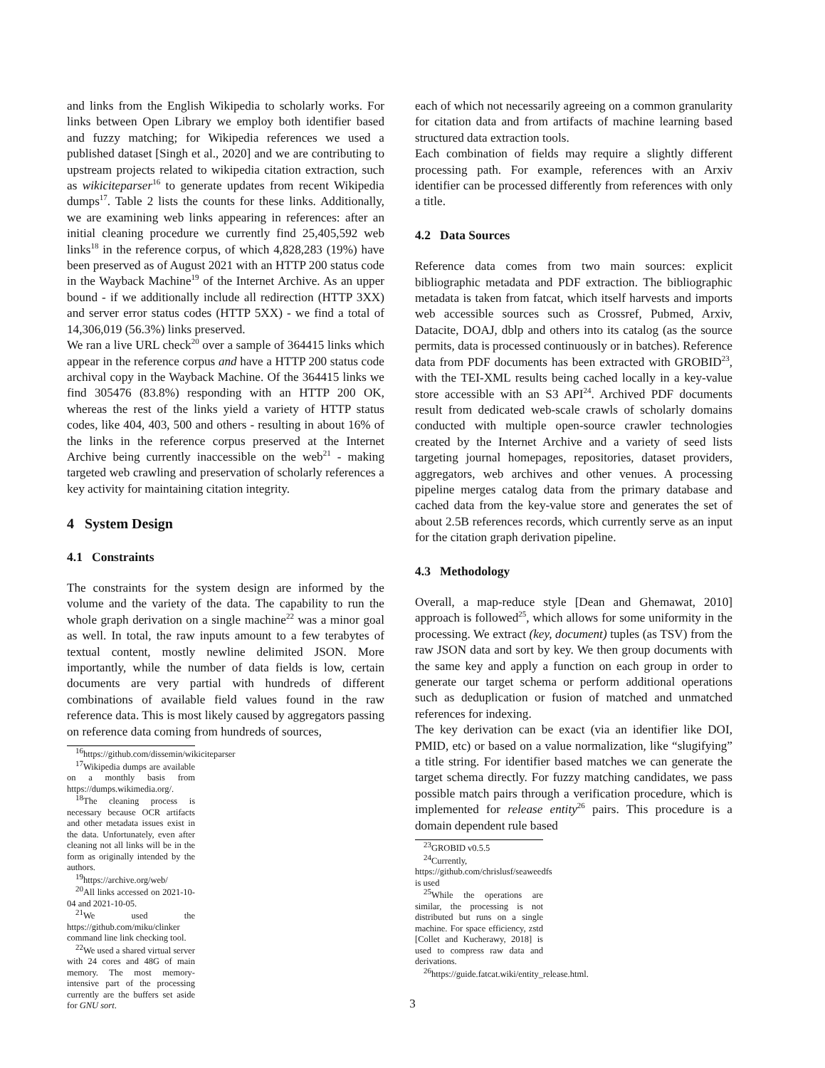and links from the English Wikipedia to scholarly works. For links between Open Library we employ both identifier based and fuzzy matching; for Wikipedia references we used a published dataset [Singh et al., 2020] and we are contributing to upstream projects related to wikipedia citation extraction, such as wikiciteparser<sup>16</sup> to generate updates from recent Wikipedia dumps<sup>17</sup>. Table 2 lists the counts for these links. Additionally, we are examining web links appearing in references: after an initial cleaning procedure we currently find 25,405,592 web links<sup>18</sup> in the reference corpus, of which 4,828,283 (19%) have been preserved as of August 2021 with an HTTP 200 status code in the Wayback Machine<sup>19</sup> of the Internet Archive. As an upper bound - if we additionally include all redirection (HTTP 3XX) and server error status codes (HTTP 5XX) - we find a total of 14,306,019 (56.3%) links preserved.
We ran a live URL check<sup>20</sup> over a sample of 364415 links which appear in the reference corpus and have a HTTP 200 status code archival copy in the Wayback Machine. Of the 364415 links we find 305476 (83.8%) responding with an HTTP 200 OK, whereas the rest of the links yield a variety of HTTP status codes, like 404, 403, 500 and others - resulting in about 16% of the links in the reference corpus preserved at the Internet Archive being currently inaccessible on the web<sup>21</sup> - making targeted web crawling and preservation of scholarly references a key activity for maintaining citation integrity.
4 System Design
4.1 Constraints
The constraints for the system design are informed by the volume and the variety of the data. The capability to run the whole graph derivation on a single machine<sup>22</sup> was a minor goal as well. In total, the raw inputs amount to a few terabytes of textual content, mostly newline delimited JSON. More importantly, while the number of data fields is low, certain documents are very partial with hundreds of different combinations of available field values found in the raw reference data. This is most likely caused by aggregators passing on reference data coming from hundreds of sources,
<sup>16</sup> https://github.com/dissemin/wikiciteparser
<sup>17</sup> Wikipedia dumps are available on a monthly basis from https://dumps.wikimedia.org/.
<sup>18</sup> The cleaning process is necessary because OCR artifacts and other metadata issues exist in the data. Unfortunately, even after cleaning not all links will be in the form as originally intended by the authors.
<sup>19</sup> https://archive.org/web/
<sup>20</sup> All links accessed on 2021-10-04 and 2021-10-05.
<sup>21</sup> We used the https://github.com/miku/clinker command line link checking tool.
<sup>22</sup> We used a shared virtual server with 24 cores and 48G of main memory. The most memory-intensive part of the processing currently are the buffers set aside for GNU sort.
each of which not necessarily agreeing on a common granularity for citation data and from artifacts of machine learning based structured data extraction tools.
Each combination of fields may require a slightly different processing path. For example, references with an Arxiv identifier can be processed differently from references with only a title.
4.2 Data Sources
Reference data comes from two main sources: explicit bibliographic metadata and PDF extraction. The bibliographic metadata is taken from fatcat, which itself harvests and imports web accessible sources such as Crossref, Pubmed, Arxiv, Datacite, DOAJ, dblp and others into its catalog (as the source permits, data is processed continuously or in batches). Reference data from PDF documents has been extracted with GROBID<sup>23</sup>, with the TEI-XML results being cached locally in a key-value store accessible with an S3 API<sup>24</sup>. Archived PDF documents result from dedicated web-scale crawls of scholarly domains conducted with multiple open-source crawler technologies created by the Internet Archive and a variety of seed lists targeting journal homepages, repositories, dataset providers, aggregators, web archives and other venues. A processing pipeline merges catalog data from the primary database and cached data from the key-value store and generates the set of about 2.5B references records, which currently serve as an input for the citation graph derivation pipeline.
4.3 Methodology
Overall, a map-reduce style [Dean and Ghemawat, 2010] approach is followed<sup>25</sup>, which allows for some uniformity in the processing. We extract (key, document) tuples (as TSV) from the raw JSON data and sort by key. We then group documents with the same key and apply a function on each group in order to generate our target schema or perform additional operations such as deduplication or fusion of matched and unmatched references for indexing.
The key derivation can be exact (via an identifier like DOI, PMID, etc) or based on a value normalization, like “slugifying” a title string. For identifier based matches we can generate the target schema directly. For fuzzy matching candidates, we pass possible match pairs through a verification procedure, which is implemented for release entity<sup>26</sup> pairs. This procedure is a domain dependent rule based
<sup>23</sup> GROBID v0.5.5
<sup>24</sup> Currently, https://github.com/chrislusf/seaweedfs is used
<sup>25</sup> While the operations are similar, the processing is not distributed but runs on a single machine. For space efficiency, zstd [Collet and Kucherawy, 2018] is used to compress raw data and derivations.
<sup>26</sup> https://guide.fatcat.wiki/entity_release.html.
3